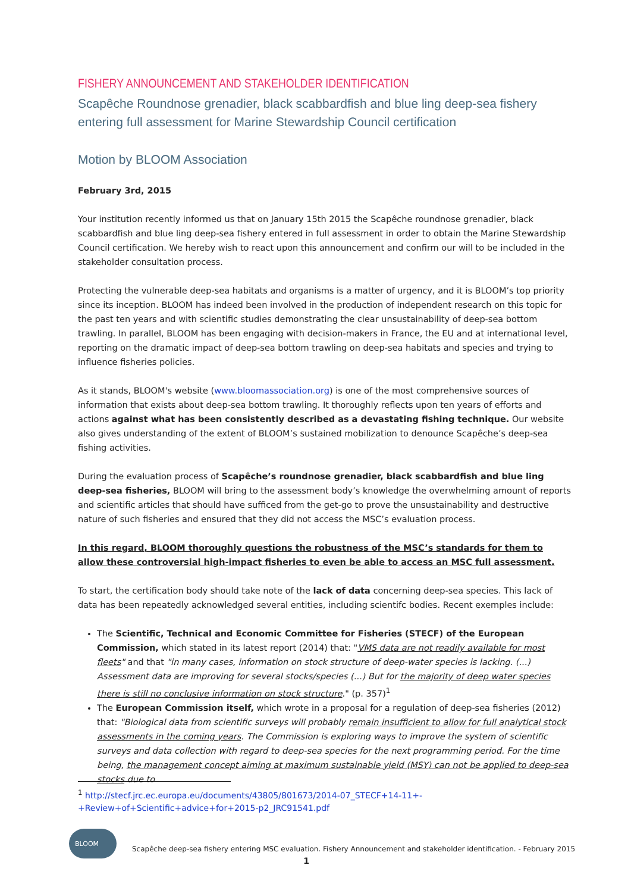FISHERY ANNOUNCEMENT AND STAKEHOLDER IDENTIFICATION
Scapêche Roundnose grenadier, black scabbardfish and blue ling deep-sea fishery entering full assessment for Marine Stewardship Council certification
Motion by BLOOM Association
February 3rd, 2015
Your institution recently informed us that on January 15th 2015 the Scapêche roundnose grenadier, black scabbardfish and blue ling deep-sea fishery entered in full assessment in order to obtain the Marine Stewardship Council certification. We hereby wish to react upon this announcement and confirm our will to be included in the stakeholder consultation process.
Protecting the vulnerable deep-sea habitats and organisms is a matter of urgency, and it is BLOOM’s top priority since its inception. BLOOM has indeed been involved in the production of independent research on this topic for the past ten years and with scientific studies demonstrating the clear unsustainability of deep-sea bottom trawling. In parallel, BLOOM has been engaging with decision-makers in France, the EU and at international level, reporting on the dramatic impact of deep-sea bottom trawling on deep-sea habitats and species and trying to influence fisheries policies.
As it stands, BLOOM's website (www.bloomassociation.org) is one of the most comprehensive sources of information that exists about deep-sea bottom trawling. It thoroughly reflects upon ten years of efforts and actions against what has been consistently described as a devastating fishing technique. Our website also gives understanding of the extent of BLOOM’s sustained mobilization to denounce Scapêche’s deep-sea fishing activities.
During the evaluation process of Scapêche’s roundnose grenadier, black scabbardfish and blue ling deep-sea fisheries, BLOOM will bring to the assessment body’s knowledge the overwhelming amount of reports and scientific articles that should have sufficed from the get-go to prove the unsustainability and destructive nature of such fisheries and ensured that they did not access the MSC’s evaluation process.
In this regard, BLOOM thoroughly questions the robustness of the MSC’s standards for them to allow these controversial high-impact fisheries to even be able to access an MSC full assessment.
To start, the certification body should take note of the lack of data concerning deep-sea species. This lack of data has been repeatedly acknowledged several entities, including scientifc bodies. Recent exemples include:
The Scientific, Technical and Economic Committee for Fisheries (STECF) of the European Commission, which stated in its latest report (2014) that: "VMS data are not readily available for most fleets" and that "in many cases, information on stock structure of deep-water species is lacking. (...) Assessment data are improving for several stocks/species (...) But for the majority of deep water species there is still no conclusive information on stock structure." (p. 357)<sup>1</sup>
The European Commission itself, which wrote in a proposal for a regulation of deep-sea fisheries (2012) that: "Biological data from scientific surveys will probably remain insufficient to allow for full analytical stock assessments in the coming years. The Commission is exploring ways to improve the system of scientific surveys and data collection with regard to deep-sea species for the next programming period. For the time being, the management concept aiming at maximum sustainable yield (MSY) can not be applied to deep-sea stocks due to
<sup>1</sup> http://stecf.jrc.ec.europa.eu/documents/43805/801673/2014-07_STECF+14-11+-+Review+of+Scientific+advice+for+2015-p2_JRC91541.pdf
BLOOM
Scapêche deep-sea fishery entering MSC evaluation. Fishery Announcement and stakeholder identification. - February 2015
1